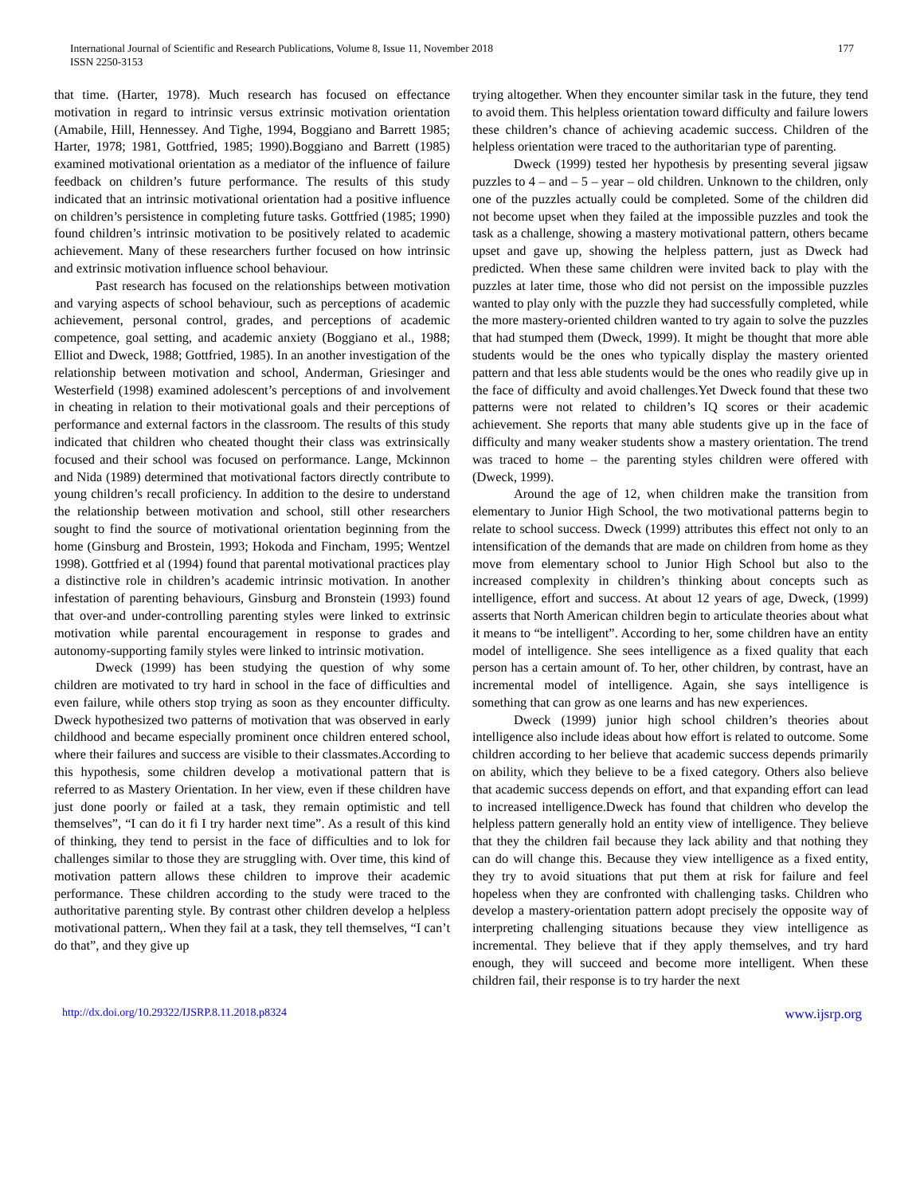International Journal of Scientific and Research Publications, Volume 8, Issue 11, November 2018
ISSN 2250-3153
177
that time. (Harter, 1978). Much research has focused on effectance motivation in regard to intrinsic versus extrinsic motivation orientation (Amabile, Hill, Hennessey. And Tighe, 1994, Boggiano and Barrett 1985; Harter, 1978; 1981, Gottfried, 1985; 1990).Boggiano and Barrett (1985) examined motivational orientation as a mediator of the influence of failure feedback on children’s future performance. The results of this study indicated that an intrinsic motivational orientation had a positive influence on children’s persistence in completing future tasks. Gottfried (1985; 1990) found children’s intrinsic motivation to be positively related to academic achievement. Many of these researchers further focused on how intrinsic and extrinsic motivation influence school behaviour.
Past research has focused on the relationships between motivation and varying aspects of school behaviour, such as perceptions of academic achievement, personal control, grades, and perceptions of academic competence, goal setting, and academic anxiety (Boggiano et al., 1988; Elliot and Dweck, 1988; Gottfried, 1985). In an another investigation of the relationship between motivation and school, Anderman, Griesinger and Westerfield (1998) examined adolescent’s perceptions of and involvement in cheating in relation to their motivational goals and their perceptions of performance and external factors in the classroom. The results of this study indicated that children who cheated thought their class was extrinsically focused and their school was focused on performance. Lange, Mckinnon and Nida (1989) determined that motivational factors directly contribute to young children’s recall proficiency. In addition to the desire to understand the relationship between motivation and school, still other researchers sought to find the source of motivational orientation beginning from the home (Ginsburg and Brostein, 1993; Hokoda and Fincham, 1995; Wentzel 1998). Gottfried et al (1994) found that parental motivational practices play a distinctive role in children’s academic intrinsic motivation. In another infestation of parenting behaviours, Ginsburg and Bronstein (1993) found that over-and under-controlling parenting styles were linked to extrinsic motivation while parental encouragement in response to grades and autonomy-supporting family styles were linked to intrinsic motivation.
Dweck (1999) has been studying the question of why some children are motivated to try hard in school in the face of difficulties and even failure, while others stop trying as soon as they encounter difficulty. Dweck hypothesized two patterns of motivation that was observed in early childhood and became especially prominent once children entered school, where their failures and success are visible to their classmates.According to this hypothesis, some children develop a motivational pattern that is referred to as Mastery Orientation. In her view, even if these children have just done poorly or failed at a task, they remain optimistic and tell themselves”, “I can do it fi I try harder next time”. As a result of this kind of thinking, they tend to persist in the face of difficulties and to lok for challenges similar to those they are struggling with. Over time, this kind of motivation pattern allows these children to improve their academic performance. These children according to the study were traced to the authoritative parenting style. By contrast other children develop a helpless motivational pattern,. When they fail at a task, they tell themselves, “I can’t do that”, and they give up
trying altogether. When they encounter similar task in the future, they tend to avoid them. This helpless orientation toward difficulty and failure lowers these children’s chance of achieving academic success. Children of the helpless orientation were traced to the authoritarian type of parenting.
Dweck (1999) tested her hypothesis by presenting several jigsaw puzzles to 4 – and – 5 – year – old children. Unknown to the children, only one of the puzzles actually could be completed. Some of the children did not become upset when they failed at the impossible puzzles and took the task as a challenge, showing a mastery motivational pattern, others became upset and gave up, showing the helpless pattern, just as Dweck had predicted. When these same children were invited back to play with the puzzles at later time, those who did not persist on the impossible puzzles wanted to play only with the puzzle they had successfully completed, while the more mastery-oriented children wanted to try again to solve the puzzles that had stumped them (Dweck, 1999). It might be thought that more able students would be the ones who typically display the mastery oriented pattern and that less able students would be the ones who readily give up in the face of difficulty and avoid challenges.Yet Dweck found that these two patterns were not related to children’s IQ scores or their academic achievement. She reports that many able students give up in the face of difficulty and many weaker students show a mastery orientation. The trend was traced to home – the parenting styles children were offered with (Dweck, 1999).
Around the age of 12, when children make the transition from elementary to Junior High School, the two motivational patterns begin to relate to school success. Dweck (1999) attributes this effect not only to an intensification of the demands that are made on children from home as they move from elementary school to Junior High School but also to the increased complexity in children’s thinking about concepts such as intelligence, effort and success. At about 12 years of age, Dweck, (1999) asserts that North American children begin to articulate theories about what it means to “be intelligent”. According to her, some children have an entity model of intelligence. She sees intelligence as a fixed quality that each person has a certain amount of. To her, other children, by contrast, have an incremental model of intelligence. Again, she says intelligence is something that can grow as one learns and has new experiences.
Dweck (1999) junior high school children’s theories about intelligence also include ideas about how effort is related to outcome. Some children according to her believe that academic success depends primarily on ability, which they believe to be a fixed category. Others also believe that academic success depends on effort, and that expanding effort can lead to increased intelligence.Dweck has found that children who develop the helpless pattern generally hold an entity view of intelligence. They believe that they the children fail because they lack ability and that nothing they can do will change this. Because they view intelligence as a fixed entity, they try to avoid situations that put them at risk for failure and feel hopeless when they are confronted with challenging tasks. Children who develop a mastery-orientation pattern adopt precisely the opposite way of interpreting challenging situations because they view intelligence as incremental. They believe that if they apply themselves, and try hard enough, they will succeed and become more intelligent. When these children fail, their response is to try harder the next
http://dx.doi.org/10.29322/IJSRP.8.11.2018.p8324 www.ijsrp.org